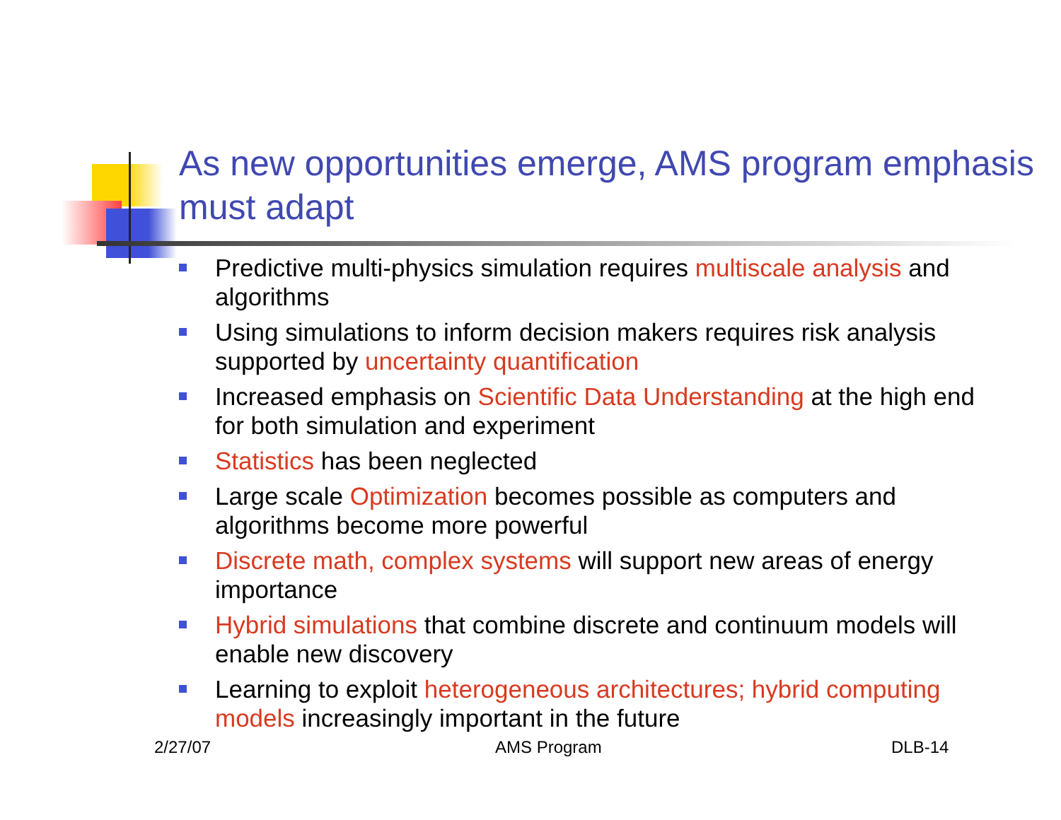As new opportunities emerge, AMS program emphasis must adapt
Predictive multi-physics simulation requires multiscale analysis and algorithms
Using simulations to inform decision makers requires risk analysis supported by uncertainty quantification
Increased emphasis on Scientific Data Understanding at the high end for both simulation and experiment
Statistics has been neglected
Large scale Optimization becomes possible as computers and algorithms become more powerful
Discrete math, complex systems will support new areas of energy importance
Hybrid simulations that combine discrete and continuum models will enable new discovery
Learning to exploit heterogeneous architectures; hybrid computing models increasingly important in the future
2/27/07 AMS Program DLB-14